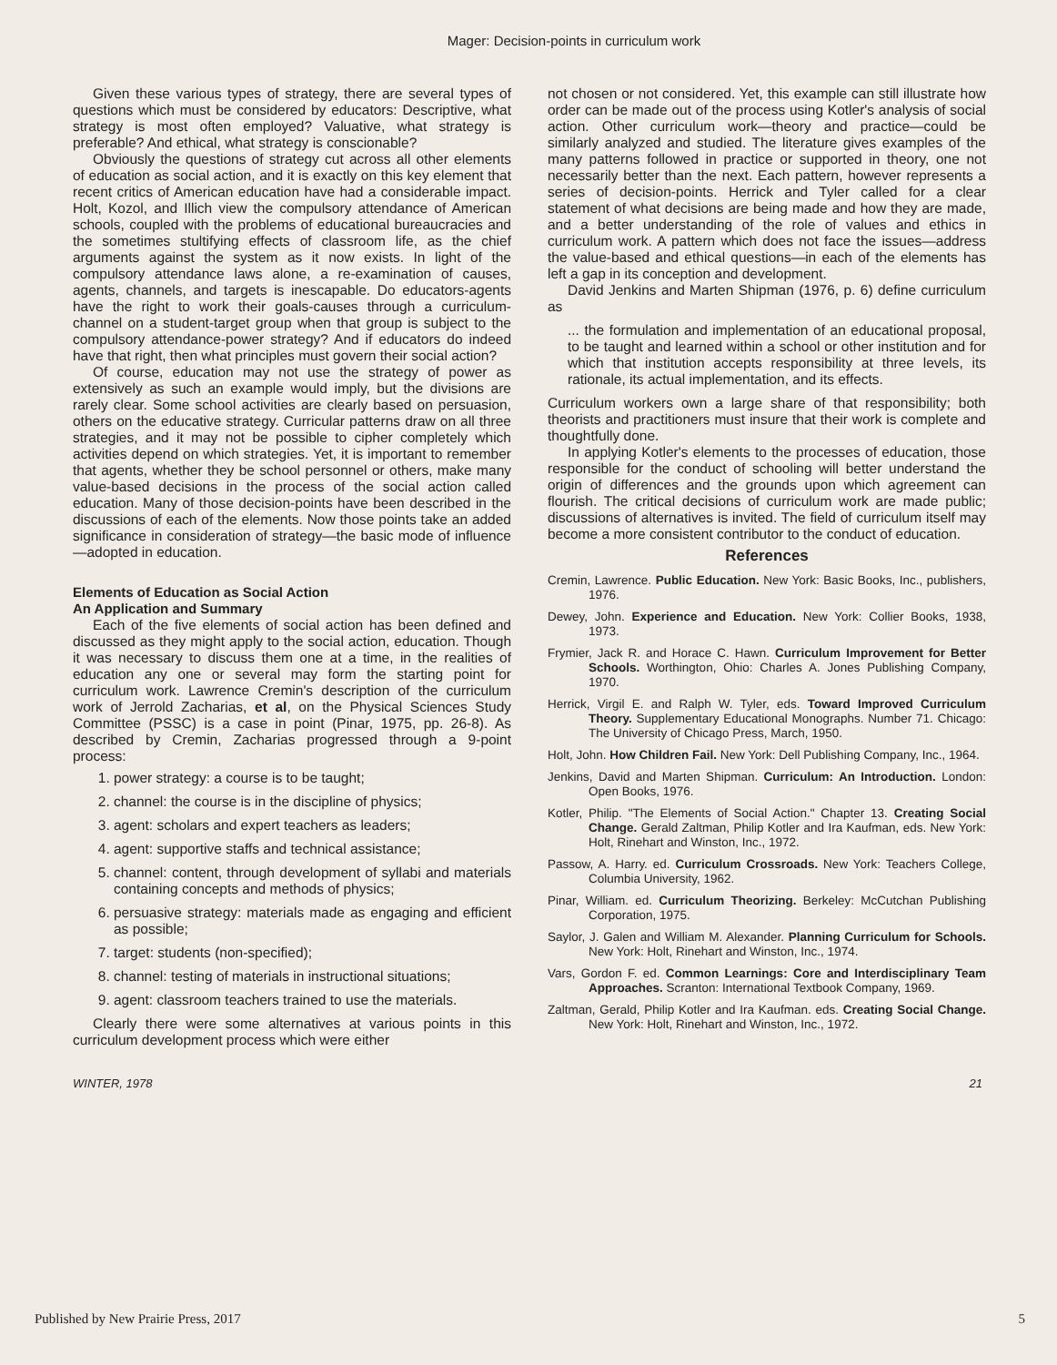Mager: Decision-points in curriculum work
Given these various types of strategy, there are several types of questions which must be considered by educators: Descriptive, what strategy is most often employed? Valuative, what strategy is preferable? And ethical, what strategy is conscionable?
Obviously the questions of strategy cut across all other elements of education as social action, and it is exactly on this key element that recent critics of American education have had a considerable impact. Holt, Kozol, and Illich view the compulsory attendance of American schools, coupled with the problems of educational bureaucracies and the sometimes stultifying effects of classroom life, as the chief arguments against the system as it now exists. In light of the compulsory attendance laws alone, a re-examination of causes, agents, channels, and targets is inescapable. Do educators-agents have the right to work their goals-causes through a curriculum-channel on a student-target group when that group is subject to the compulsory attendance-power strategy? And if educators do indeed have that right, then what principles must govern their social action?
Of course, education may not use the strategy of power as extensively as such an example would imply, but the divisions are rarely clear. Some school activities are clearly based on persuasion, others on the educative strategy. Curricular patterns draw on all three strategies, and it may not be possible to cipher completely which activities depend on which strategies. Yet, it is important to remember that agents, whether they be school personnel or others, make many value-based decisions in the process of the social action called education. Many of those decision-points have been described in the discussions of each of the elements. Now those points take an added significance in consideration of strategy—the basic mode of influence—adopted in education.
Elements of Education as Social Action
An Application and Summary
Each of the five elements of social action has been defined and discussed as they might apply to the social action, education. Though it was necessary to discuss them one at a time, in the realities of education any one or several may form the starting point for curriculum work. Lawrence Cremin's description of the curriculum work of Jerrold Zacharias, et al, on the Physical Sciences Study Committee (PSSC) is a case in point (Pinar, 1975, pp. 26-8). As described by Cremin, Zacharias progressed through a 9-point process:
1. power strategy: a course is to be taught;
2. channel: the course is in the discipline of physics;
3. agent: scholars and expert teachers as leaders;
4. agent: supportive staffs and technical assistance;
5. channel: content, through development of syllabi and materials containing concepts and methods of physics;
6. persuasive strategy: materials made as engaging and efficient as possible;
7. target: students (non-specified);
8. channel: testing of materials in instructional situations;
9. agent: classroom teachers trained to use the materials.
Clearly there were some alternatives at various points in this curriculum development process which were either
not chosen or not considered. Yet, this example can still illustrate how order can be made out of the process using Kotler's analysis of social action. Other curriculum work—theory and practice—could be similarly analyzed and studied. The literature gives examples of the many patterns followed in practice or supported in theory, one not necessarily better than the next. Each pattern, however represents a series of decision-points. Herrick and Tyler called for a clear statement of what decisions are being made and how they are made, and a better understanding of the role of values and ethics in curriculum work. A pattern which does not face the issues—address the value-based and ethical questions—in each of the elements has left a gap in its conception and development.
David Jenkins and Marten Shipman (1976, p. 6) define curriculum as
... the formulation and implementation of an educational proposal, to be taught and learned within a school or other institution and for which that institution accepts responsibility at three levels, its rationale, its actual implementation, and its effects.
Curriculum workers own a large share of that responsibility; both theorists and practitioners must insure that their work is complete and thoughtfully done.
In applying Kotler's elements to the processes of education, those responsible for the conduct of schooling will better understand the origin of differences and the grounds upon which agreement can flourish. The critical decisions of curriculum work are made public; discussions of alternatives is invited. The field of curriculum itself may become a more consistent contributor to the conduct of education.
References
Cremin, Lawrence. Public Education. New York: Basic Books, Inc., publishers, 1976.
Dewey, John. Experience and Education. New York: Collier Books, 1938, 1973.
Frymier, Jack R. and Horace C. Hawn. Curriculum Improvement for Better Schools. Worthington, Ohio: Charles A. Jones Publishing Company, 1970.
Herrick, Virgil E. and Ralph W. Tyler, eds. Toward Improved Curriculum Theory. Supplementary Educational Monographs. Number 71. Chicago: The University of Chicago Press, March, 1950.
Holt, John. How Children Fail. New York: Dell Publishing Company, Inc., 1964.
Jenkins, David and Marten Shipman. Curriculum: An Introduction. London: Open Books, 1976.
Kotler, Philip. "The Elements of Social Action." Chapter 13. Creating Social Change. Gerald Zaltman, Philip Kotler and Ira Kaufman, eds. New York: Holt, Rinehart and Winston, Inc., 1972.
Passow, A. Harry. ed. Curriculum Crossroads. New York: Teachers College, Columbia University, 1962.
Pinar, William. ed. Curriculum Theorizing. Berkeley: McCutchan Publishing Corporation, 1975.
Saylor, J. Galen and William M. Alexander. Planning Curriculum for Schools. New York: Holt, Rinehart and Winston, Inc., 1974.
Vars, Gordon F. ed. Common Learnings: Core and Interdisciplinary Team Approaches. Scranton: International Textbook Company, 1969.
Zaltman, Gerald, Philip Kotler and Ira Kaufman. eds. Creating Social Change. New York: Holt, Rinehart and Winston, Inc., 1972.
WINTER, 1978 21
Published by New Prairie Press, 2017 5